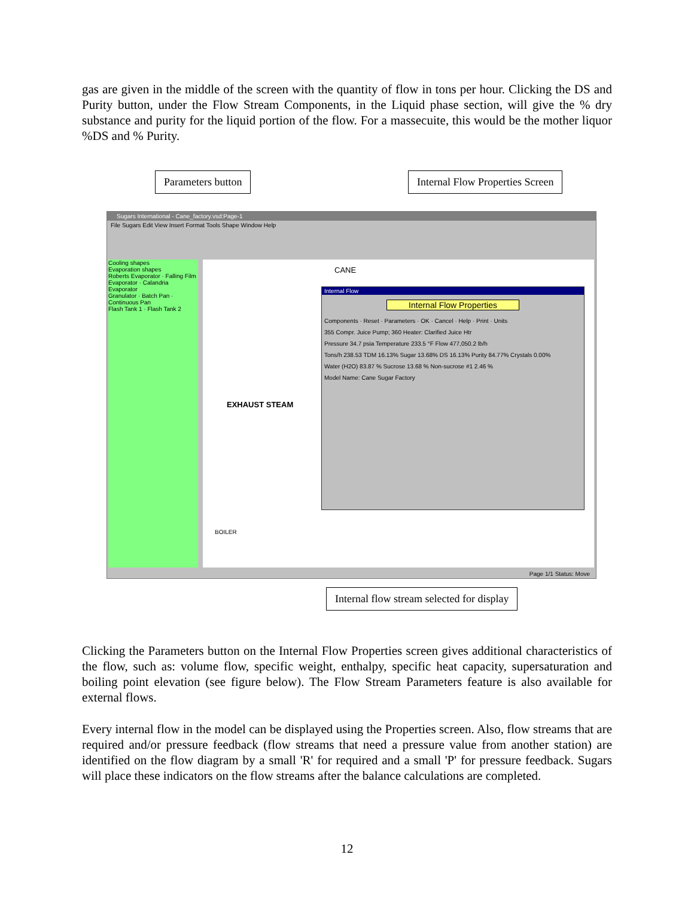gas are given in the middle of the screen with the quantity of flow in tons per hour. Clicking the DS and Purity button, under the Flow Stream Components, in the Liquid phase section, will give the % dry substance and purity for the liquid portion of the flow. For a massecuite, this would be the mother liquor %DS and % Purity.
Parameters button
Internal Flow Properties Screen
Sugars International - Cane_factory.vsd:Page-1
File Sugars Edit View Insert Format Tools Shape Window Help
Cooling shapes
Evaporation shapes
Roberts Evaporator · Falling Film Evaporator · Calandria Evaporator
Granulator · Batch Pan · Continuous Pan
Flash Tank 1 · Flash Tank 2
CANE
EXHAUST STEAM
BOILER
Internal Flow
Internal Flow Properties
Components · Reset · Parameters · OK · Cancel · Help · Print · Units
355 Compr. Juice Pump; 360 Heater: Clarified Juice Htr
Pressure 34.7 psia Temperature 233.5 °F Flow 477,050.2 lb/h
Tons/h 238.53 TDM 16.13% Sugar 13.68% DS 16.13% Purity 84.77% Crystals 0.00%
Water (H2O) 83.87 % Sucrose 13.68 % Non-sucrose #1 2.46 %
Model Name: Cane Sugar Factory
Page 1/1 Status: Move
Internal flow stream selected for display
Clicking the Parameters button on the Internal Flow Properties screen gives additional characteristics of the flow, such as: volume flow, specific weight, enthalpy, specific heat capacity, supersaturation and boiling point elevation (see figure below). The Flow Stream Parameters feature is also available for external flows.
Every internal flow in the model can be displayed using the Properties screen. Also, flow streams that are required and/or pressure feedback (flow streams that need a pressure value from another station) are identified on the flow diagram by a small 'R' for required and a small 'P' for pressure feedback. Sugars will place these indicators on the flow streams after the balance calculations are completed.
12